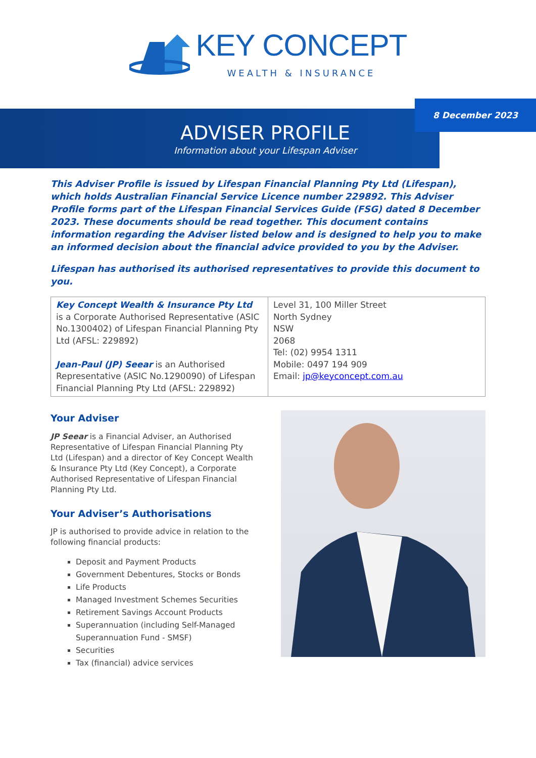KEY CONCEPT
WEALTH & INSURANCE
8 December 2023
ADVISER PROFILE
Information about your Lifespan Adviser
This Adviser Profile is issued by Lifespan Financial Planning Pty Ltd (Lifespan), which holds Australian Financial Service Licence number 229892. This Adviser Profile forms part of the Lifespan Financial Services Guide (FSG) dated 8 December 2023. These documents should be read together. This document contains information regarding the Adviser listed below and is designed to help you to make an informed decision about the financial advice provided to you by the Adviser.
Lifespan has authorised its authorised representatives to provide this document to you.
| Key Concept Wealth & Insurance Pty Ltd is a Corporate Authorised Representative (ASIC No.1300402) of Lifespan Financial Planning Pty Ltd (AFSL: 229892) Jean-Paul (JP) Seear is an Authorised Representative (ASIC No.1290090) of Lifespan Financial Planning Pty Ltd (AFSL: 229892) | Level 31, 100 Miller Street North Sydney NSW 2068 Tel: (02) 9954 1311 Mobile: 0497 194 909 Email: jp@keyconcept.com.au |
Your Adviser
JP Seear is a Financial Adviser, an Authorised Representative of Lifespan Financial Planning Pty Ltd (Lifespan) and a director of Key Concept Wealth & Insurance Pty Ltd (Key Concept), a Corporate Authorised Representative of Lifespan Financial Planning Pty Ltd.
Your Adviser’s Authorisations
JP is authorised to provide advice in relation to the following financial products:
Deposit and Payment Products
Government Debentures, Stocks or Bonds
Life Products
Managed Investment Schemes Securities
Retirement Savings Account Products
Superannuation (including Self-Managed Superannuation Fund - SMSF)
Securities
Tax (financial) advice services